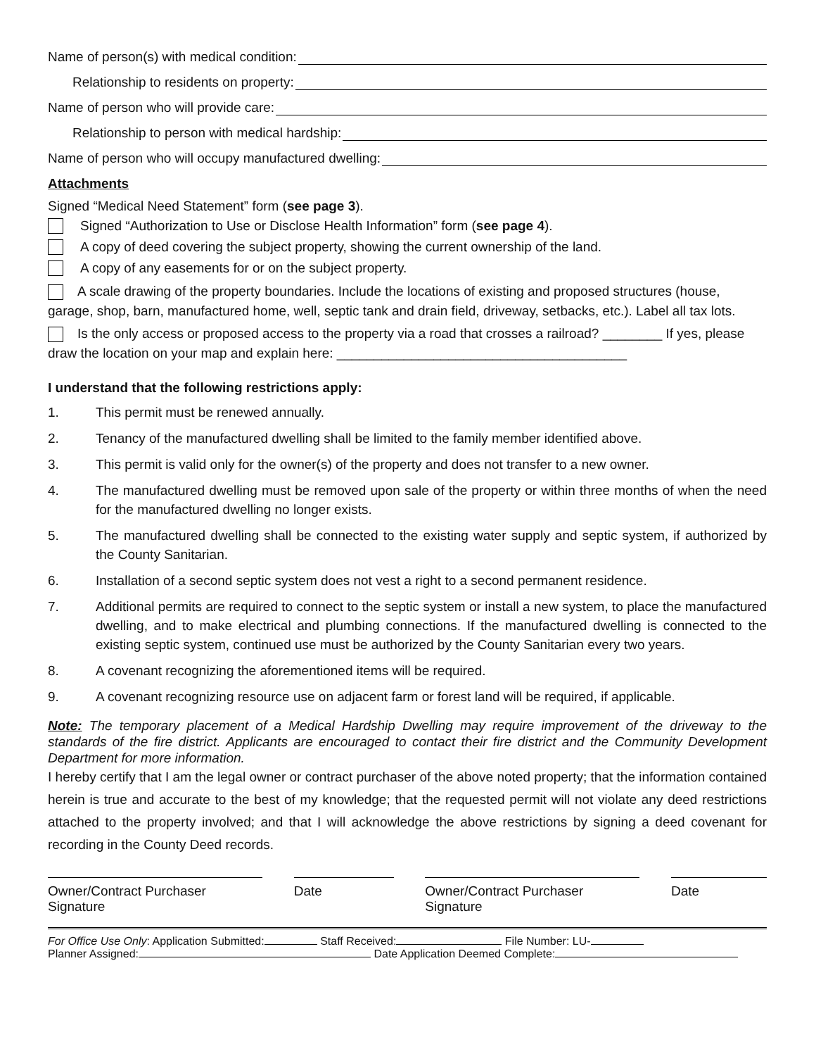Name of person(s) with medical condition:
Relationship to residents on property:
Name of person who will provide care:
Relationship to person with medical hardship:
Name of person who will occupy manufactured dwelling:
Attachments
Signed “Medical Need Statement” form (see page 3).
Signed “Authorization to Use or Disclose Health Information” form (see page 4).
A copy of deed covering the subject property, showing the current ownership of the land.
A copy of any easements for or on the subject property.
A scale drawing of the property boundaries. Include the locations of existing and proposed structures (house, garage, shop, barn, manufactured home, well, septic tank and drain field, driveway, setbacks, etc.). Label all tax lots.
Is the only access or proposed access to the property via a road that crosses a railroad? ________ If yes, please draw the location on your map and explain here: _______________________________________
I understand that the following restrictions apply:
1. This permit must be renewed annually.
2. Tenancy of the manufactured dwelling shall be limited to the family member identified above.
3. This permit is valid only for the owner(s) of the property and does not transfer to a new owner.
4. The manufactured dwelling must be removed upon sale of the property or within three months of when the need for the manufactured dwelling no longer exists.
5. The manufactured dwelling shall be connected to the existing water supply and septic system, if authorized by the County Sanitarian.
6. Installation of a second septic system does not vest a right to a second permanent residence.
7. Additional permits are required to connect to the septic system or install a new system, to place the manufactured dwelling, and to make electrical and plumbing connections. If the manufactured dwelling is connected to the existing septic system, continued use must be authorized by the County Sanitarian every two years.
8. A covenant recognizing the aforementioned items will be required.
9. A covenant recognizing resource use on adjacent farm or forest land will be required, if applicable.
Note: The temporary placement of a Medical Hardship Dwelling may require improvement of the driveway to the standards of the fire district. Applicants are encouraged to contact their fire district and the Community Development Department for more information.
I hereby certify that I am the legal owner or contract purchaser of the above noted property; that the information contained herein is true and accurate to the best of my knowledge; that the requested permit will not violate any deed restrictions attached to the property involved; and that I will acknowledge the above restrictions by signing a deed covenant for recording in the County Deed records.
Owner/Contract Purchaser Signature
Date Owner/Contract Purchaser Signature
Date
For Office Use Only: Application Submitted: Staff Received: File Number: LU-
Planner Assigned: Date Application Deemed Complete: